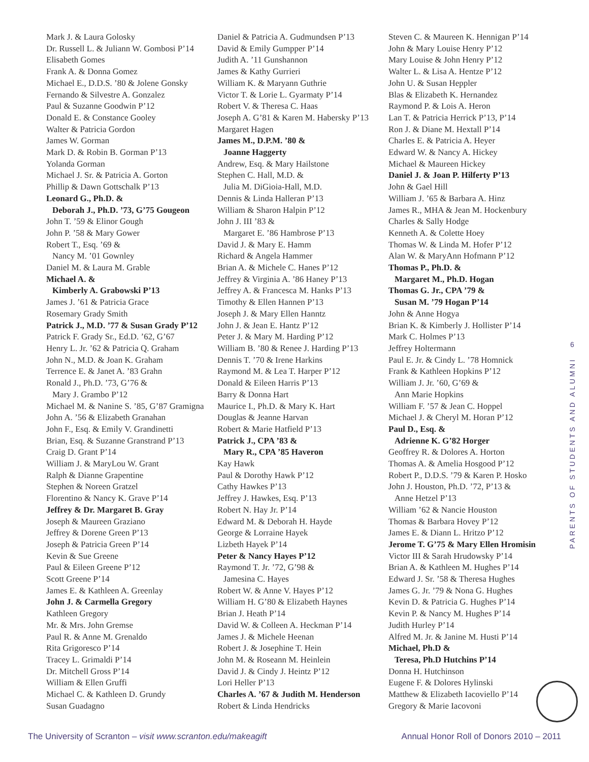Mark J. & Laura Golosky
Dr. Russell L. & Juliann W. Gombosi P’14
Elisabeth Gomes
Frank A. & Donna Gomez
Michael E., D.D.S. ’80 & Jolene Gonsky
Fernando & Silvestre A. Gonzalez
Paul & Suzanne Goodwin P’12
Donald E. & Constance Gooley
Walter & Patricia Gordon
James W. Gorman
Mark D. & Robin B. Gorman P’13
Yolanda Gorman
Michael J. Sr. & Patricia A. Gorton
Phillip & Dawn Gottschalk P’13
Leonard G., Ph.D. &
Deborah J., Ph.D. ’73, G’75 Gougeon
John T. ’59 & Elinor Gough
John P. ’58 & Mary Gower
Robert T., Esq. ’69 &
Nancy M. ’01 Gownley
Daniel M. & Laura M. Grable
Michael A. &
Kimberly A. Grabowski P’13
James J. ’61 & Patricia Grace
Rosemary Grady Smith
Patrick J., M.D. ’77 & Susan Grady P’12
Patrick F. Grady Sr., Ed.D. ’62, G’67
Henry L. Jr. ’62 & Patricia Q. Graham
John N., M.D. & Joan K. Graham
Terrence E. & Janet A. ’83 Grahn
Ronald J., Ph.D. ’73, G’76 &
Mary J. Grambo P’12
Michael M. & Nanine S. ’85, G’87 Gramigna
John A. ’56 & Elizabeth Granahan
John F., Esq. & Emily V. Grandinetti
Brian, Esq. & Suzanne Granstrand P’13
Craig D. Grant P’14
William J. & MaryLou W. Grant
Ralph & Dianne Grapentine
Stephen & Noreen Gratzel
Florentino & Nancy K. Grave P’14
Jeffrey & Dr. Margaret B. Gray
Joseph & Maureen Graziano
Jeffrey & Dorene Green P’13
Joseph & Patricia Green P’14
Kevin & Sue Greene
Paul & Eileen Greene P’12
Scott Greene P’14
James E. & Kathleen A. Greenlay
John J. & Carmella Gregory
Kathleen Gregory
Mr. & Mrs. John Gremse
Paul R. & Anne M. Grenaldo
Rita Grigoresco P’14
Tracey L. Grimaldi P’14
Dr. Mitchell Gross P’14
William & Ellen Gruffi
Michael C. & Kathleen D. Grundy
Susan Guadagno
Daniel & Patricia A. Gudmundsen P’13
David & Emily Gumpper P’14
Judith A. ’11 Gunshannon
James & Kathy Gurrieri
William K. & Maryann Guthrie
Victor T. & Lorie L. Gyarmaty P’14
Robert V. & Theresa C. Haas
Joseph A. G’81 & Karen M. Habersky P’13
Margaret Hagen
James M., D.P.M. ’80 &
Joanne Haggerty
Andrew, Esq. & Mary Hailstone
Stephen C. Hall, M.D. &
Julia M. DiGioia-Hall, M.D.
Dennis & Linda Halleran P’13
William & Sharon Halpin P’12
John J. III ’83 &
Margaret E. ’86 Hambrose P’13
David J. & Mary E. Hamm
Richard & Angela Hammer
Brian A. & Michele C. Hanes P’12
Jeffrey & Virginia A. ’86 Haney P’13
Jeffrey A. & Francesca M. Hanks P’13
Timothy & Ellen Hannen P’13
Joseph J. & Mary Ellen Hanntz
John J. & Jean E. Hantz P’12
Peter J. & Mary M. Harding P’12
William B. ’80 & Renee J. Harding P’13
Dennis T. ’70 & Irene Harkins
Raymond M. & Lea T. Harper P’12
Donald & Eileen Harris P’13
Barry & Donna Hart
Maurice I., Ph.D. & Mary K. Hart
Douglas & Jeanne Harvan
Robert & Marie Hatfield P’13
Patrick J., CPA ’83 &
Mary R., CPA ’85 Haveron
Kay Hawk
Paul & Dorothy Hawk P’12
Cathy Hawkes P’13
Jeffrey J. Hawkes, Esq. P’13
Robert N. Hay Jr. P’14
Edward M. & Deborah H. Hayde
George & Lorraine Hayek
Lizbeth Hayek P’14
Peter & Nancy Hayes P’12
Raymond T. Jr. ’72, G’98 &
Jamesina C. Hayes
Robert W. & Anne V. Hayes P’12
William H. G’80 & Elizabeth Haynes
Brian J. Heath P’14
David W. & Colleen A. Heckman P’14
James J. & Michele Heenan
Robert J. & Josephine T. Hein
John M. & Roseann M. Heinlein
David J. & Cindy J. Heintz P’12
Lori Heller P’13
Charles A. ’67 & Judith M. Henderson
Robert & Linda Hendricks
Steven C. & Maureen K. Hennigan P’14
John & Mary Louise Henry P’12
Mary Louise & John Henry P’12
Walter L. & Lisa A. Hentze P’12
John U. & Susan Heppler
Blas & Elizabeth K. Hernandez
Raymond P. & Lois A. Heron
Lan T. & Patricia Herrick P’13, P’14
Ron J. & Diane M. Hextall P’14
Charles E. & Patricia A. Heyer
Edward W. & Nancy A. Hickey
Michael & Maureen Hickey
Daniel J. & Joan P. Hilferty P’13
John & Gael Hill
William J. ’65 & Barbara A. Hinz
James R., MHA & Jean M. Hockenbury
Charles & Sally Hodge
Kenneth A. & Colette Hoey
Thomas W. & Linda M. Hofer P’12
Alan W. & MaryAnn Hofmann P’12
Thomas P., Ph.D. &
Margaret M., Ph.D. Hogan
Thomas G. Jr., CPA ’79 &
Susan M. ’79 Hogan P’14
John & Anne Hogya
Brian K. & Kimberly J. Hollister P’14
Mark C. Holmes P’13
Jeffrey Holtermann
Paul E. Jr. & Cindy L. ’78 Homnick
Frank & Kathleen Hopkins P’12
William J. Jr. ’60, G’69 &
Ann Marie Hopkins
William F. ’57 & Jean C. Hoppel
Michael J. & Cheryl M. Horan P’12
Paul D., Esq. &
Adrienne K. G’82 Horger
Geoffrey R. & Dolores A. Horton
Thomas A. & Amelia Hosgood P’12
Robert P., D.D.S. ’79 & Karen P. Hosko
John J. Houston, Ph.D. ’72, P’13 &
Anne Hetzel P’13
William ’62 & Nancie Houston
Thomas & Barbara Hovey P’12
James E. & Diann L. Hritzo P’12
Jerome T. G’75 & Mary Ellen Hromisin
Victor III & Sarah Hrudowsky P’14
Brian A. & Kathleen M. Hughes P’14
Edward J. Sr. ’58 & Theresa Hughes
James G. Jr. ’79 & Nona G. Hughes
Kevin D. & Patricia G. Hughes P’14
Kevin P. & Nancy M. Hughes P’14
Judith Hurley P’14
Alfred M. Jr. & Janine M. Husti P’14
Michael, Ph.D &
Teresa, Ph.D Hutchins P’14
Donna H. Hutchinson
Eugene F. & Dolores Hylinski
Matthew & Elizabeth Iacoviello P’14
Gregory & Marie Iacovoni
6
PARENTS OF STUDENTS AND ALUMNI
The University of Scranton – visit www.scranton.edu/makeagift
Annual Honor Roll of Donors 2010 – 2011